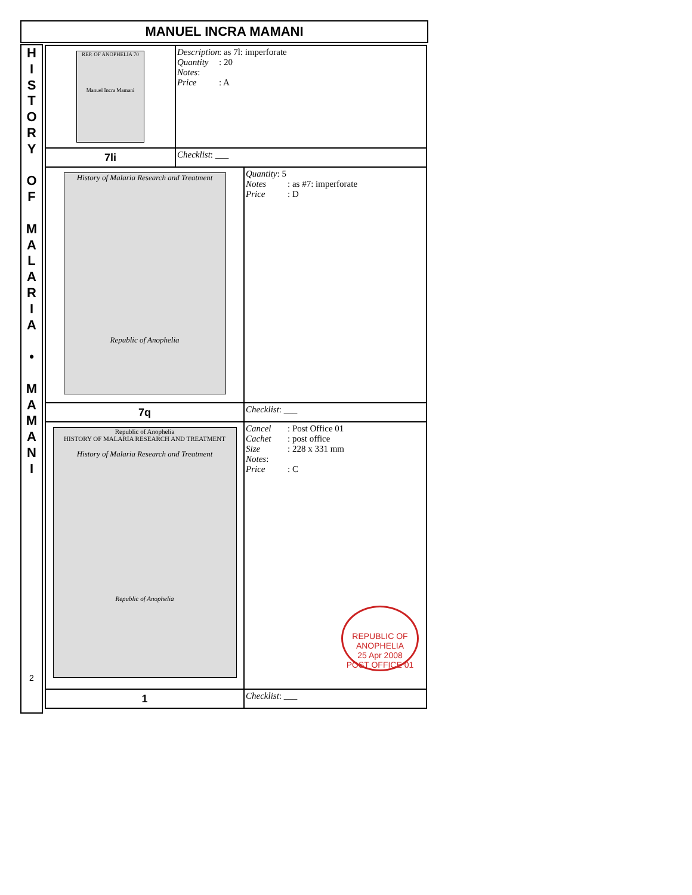MANUEL INCRA MAMANI
H
I
S
T
O
R
Y
O
F
M
A
L
A
R
I
A
•
M
A
M
A
N
I
2
| REP. OF ANOPHELIA 70 Manuel Incra Mamani | Description : as 7l: imperforate Quantity : 20 Notes : Price : A | |
| 7li | Checklist : ___ | |
| History of Malaria Research and Treatment Republic of Anophelia | | Quantity : 5 Notes : as #7: imperforate Price : D |
| 7q | | Checklist : ___ |
| Republic of Anophelia HISTORY OF MALARIA RESEARCH AND TREATMENT History of Malaria Research and Treatment Republic of Anophelia | | Cancel : Post Office 01 Cachet : post office Size : 228 x 331 mm Notes : Price : C REPUBLIC OF ANOPHELIA 25 Apr 2008 POST OFFICE 01 |
| 1 | | Checklist : ___ |